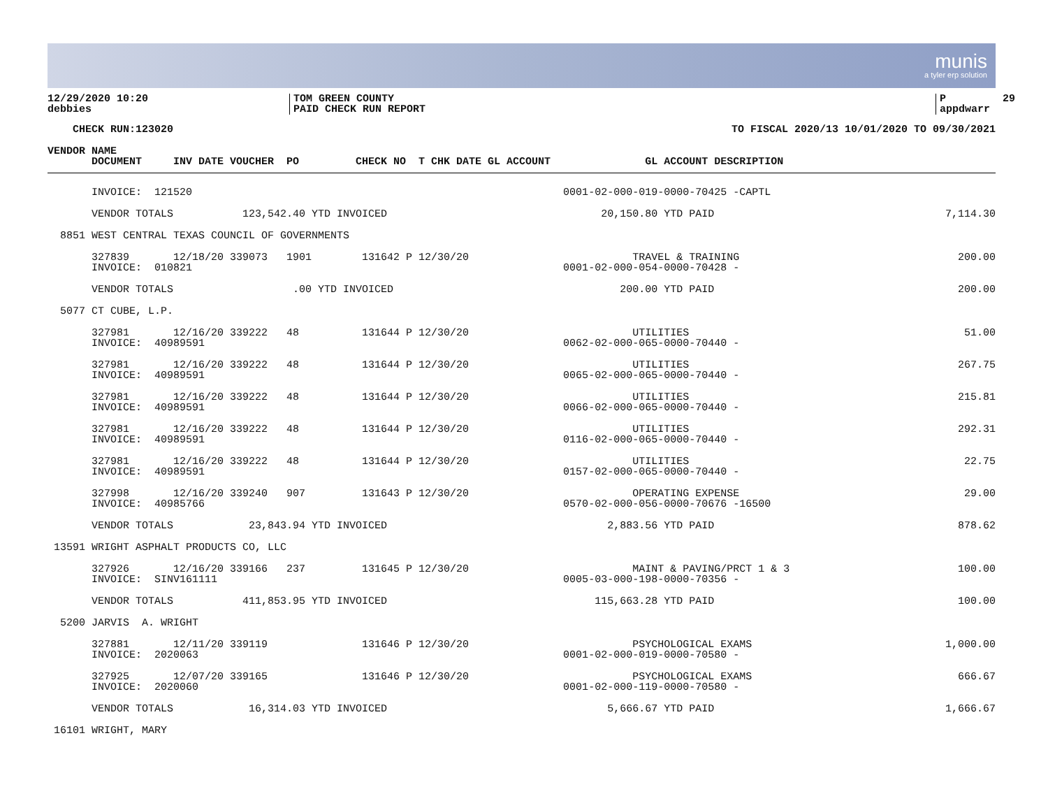munis
a tyler erp solution
12/29/2020 10:20 debbies
TOM GREEN COUNTY PAID CHECK RUN REPORT
P 29 appdwarr
CHECK RUN:123020
TO FISCAL 2020/13 10/01/2020 TO 09/30/2021
VENDOR NAME DOCUMENT INV DATE VOUCHER PO CHECK NO T CHK DATE GL ACCOUNT GL ACCOUNT DESCRIPTION
| INVOICE: 121520 0001-02-000-019-0000-70425 -CAPTL | |
| VENDOR TOTALS 123,542.40 YTD INVOICED 20,150.80 YTD PAID | 7,114.30 |
| 8851 WEST CENTRAL TEXAS COUNCIL OF GOVERNMENTS | |
| 327839 12/18/20 339073 1901 131642 P 12/30/20 TRAVEL & TRAINING INVOICE: 010821 0001-02-000-054-0000-70428 - | 200.00 |
| VENDOR TOTALS .00 YTD INVOICED 200.00 YTD PAID | 200.00 |
| 5077 CT CUBE, L.P. | |
| 327981 12/16/20 339222 48 131644 P 12/30/20 UTILITIES INVOICE: 40989591 0062-02-000-065-0000-70440 - | 51.00 |
| 327981 12/16/20 339222 48 131644 P 12/30/20 UTILITIES INVOICE: 40989591 0065-02-000-065-0000-70440 - | 267.75 |
| 327981 12/16/20 339222 48 131644 P 12/30/20 UTILITIES INVOICE: 40989591 0066-02-000-065-0000-70440 - | 215.81 |
| 327981 12/16/20 339222 48 131644 P 12/30/20 UTILITIES INVOICE: 40989591 0116-02-000-065-0000-70440 - | 292.31 |
| 327981 12/16/20 339222 48 131644 P 12/30/20 UTILITIES INVOICE: 40989591 0157-02-000-065-0000-70440 - | 22.75 |
| 327998 12/16/20 339240 907 131643 P 12/30/20 OPERATING EXPENSE INVOICE: 40985766 0570-02-000-056-0000-70676 -16500 | 29.00 |
| VENDOR TOTALS 23,843.94 YTD INVOICED 2,883.56 YTD PAID | 878.62 |
| 13591 WRIGHT ASPHALT PRODUCTS CO, LLC | |
| 327926 12/16/20 339166 237 131645 P 12/30/20 MAINT & PAVING/PRCT 1 & 3 INVOICE: SINV161111 0005-03-000-198-0000-70356 - | 100.00 |
| VENDOR TOTALS 411,853.95 YTD INVOICED 115,663.28 YTD PAID | 100.00 |
| 5200 JARVIS A. WRIGHT | |
| 327881 12/11/20 339119 131646 P 12/30/20 PSYCHOLOGICAL EXAMS INVOICE: 2020063 0001-02-000-019-0000-70580 - | 1,000.00 |
| 327925 12/07/20 339165 131646 P 12/30/20 PSYCHOLOGICAL EXAMS INVOICE: 2020060 0001-02-000-119-0000-70580 - | 666.67 |
| VENDOR TOTALS 16,314.03 YTD INVOICED 5,666.67 YTD PAID | 1,666.67 |
| 16101 WRIGHT, MARY | |